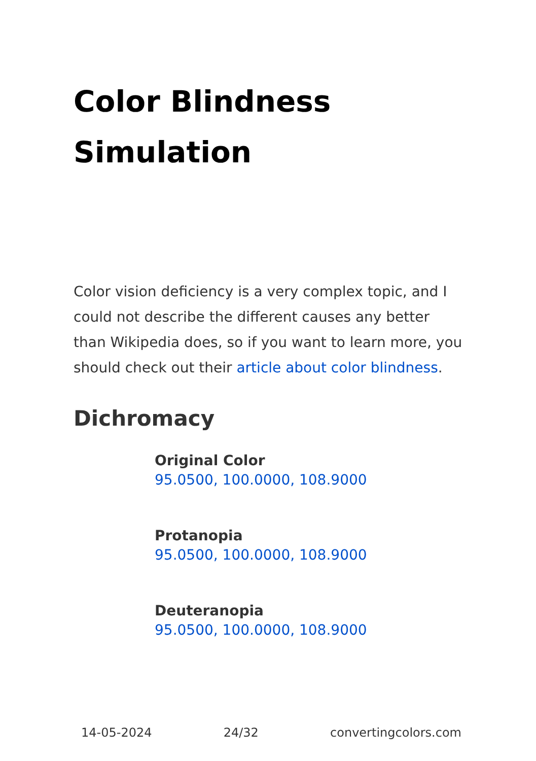Color Blindness Simulation
Color vision deficiency is a very complex topic, and I could not describe the different causes any better than Wikipedia does, so if you want to learn more, you should check out their article about color blindness.
Dichromacy
Original Color
95.0500, 100.0000, 108.9000
Protanopia
95.0500, 100.0000, 108.9000
Deuteranopia
95.0500, 100.0000, 108.9000
14-05-2024 24/32 convertingcolors.com